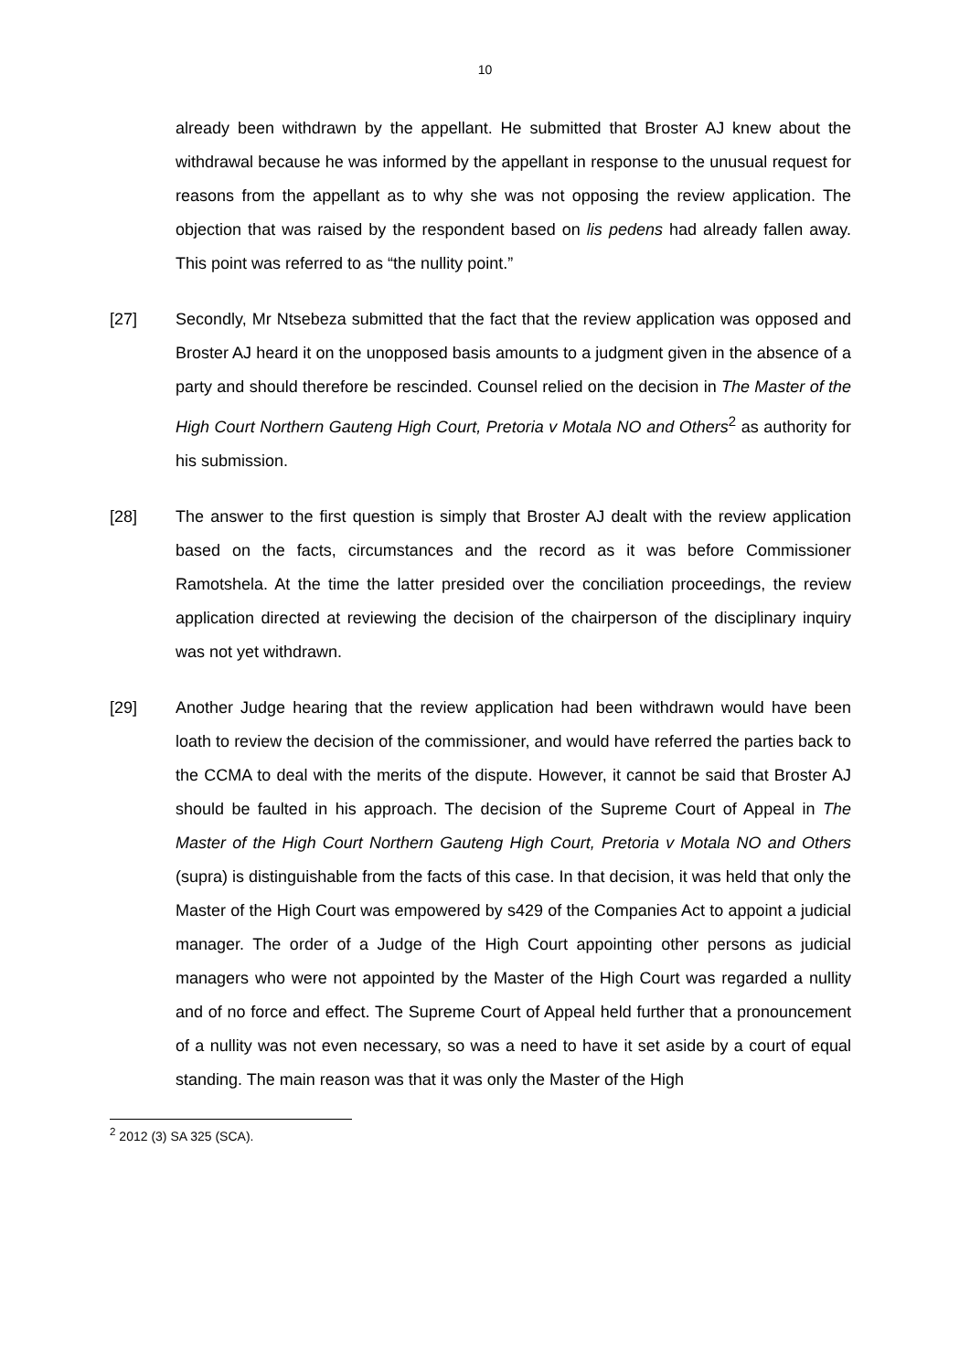10
already been withdrawn by the appellant. He submitted that Broster AJ knew about the withdrawal because he was informed by the appellant in response to the unusual request for reasons from the appellant as to why she was not opposing the review application. The objection that was raised by the respondent based on lis pedens had already fallen away. This point was referred to as “the nullity point.”
[27] Secondly, Mr Ntsebeza submitted that the fact that the review application was opposed and Broster AJ heard it on the unopposed basis amounts to a judgment given in the absence of a party and should therefore be rescinded. Counsel relied on the decision in The Master of the High Court Northern Gauteng High Court, Pretoria v Motala NO and Others<sup>2</sup> as authority for his submission.
[28] The answer to the first question is simply that Broster AJ dealt with the review application based on the facts, circumstances and the record as it was before Commissioner Ramotshela. At the time the latter presided over the conciliation proceedings, the review application directed at reviewing the decision of the chairperson of the disciplinary inquiry was not yet withdrawn.
[29] Another Judge hearing that the review application had been withdrawn would have been loath to review the decision of the commissioner, and would have referred the parties back to the CCMA to deal with the merits of the dispute. However, it cannot be said that Broster AJ should be faulted in his approach. The decision of the Supreme Court of Appeal in The Master of the High Court Northern Gauteng High Court, Pretoria v Motala NO and Others (supra) is distinguishable from the facts of this case. In that decision, it was held that only the Master of the High Court was empowered by s429 of the Companies Act to appoint a judicial manager. The order of a Judge of the High Court appointing other persons as judicial managers who were not appointed by the Master of the High Court was regarded a nullity and of no force and effect. The Supreme Court of Appeal held further that a pronouncement of a nullity was not even necessary, so was a need to have it set aside by a court of equal standing. The main reason was that it was only the Master of the High
<sup>2</sup> 2012 (3) SA 325 (SCA).